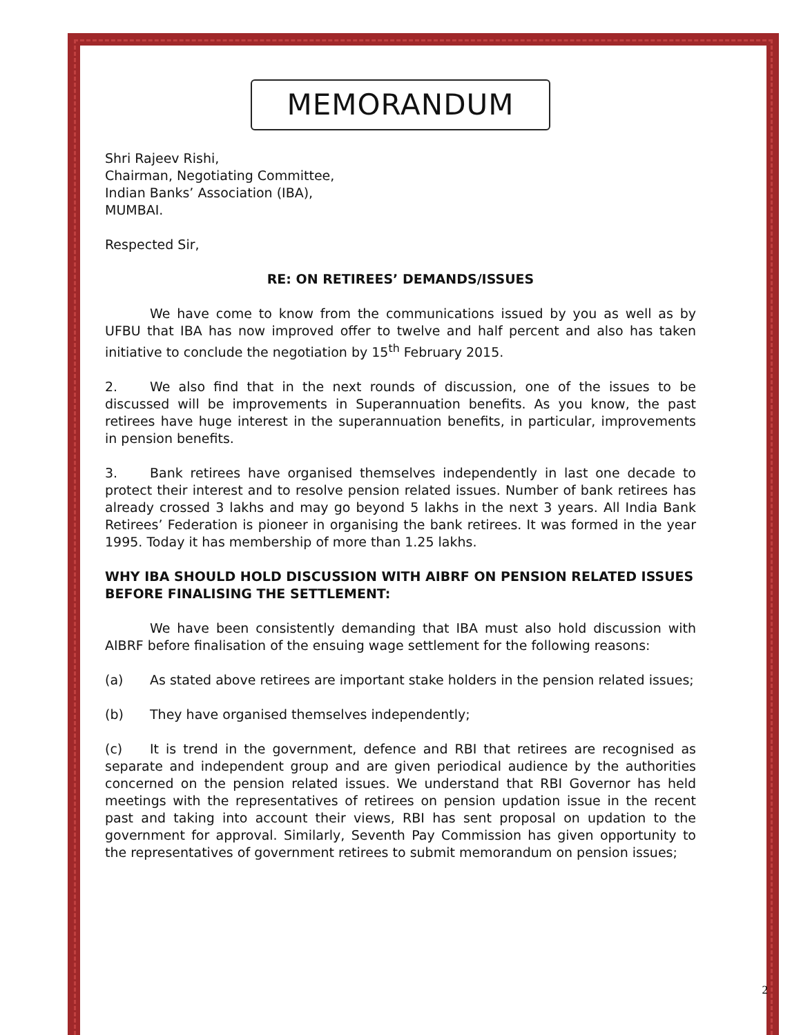MEMORANDUM
Shri Rajeev Rishi,
Chairman, Negotiating Committee,
Indian Banks’ Association (IBA),
MUMBAI.
Respected Sir,
RE: ON RETIREES’ DEMANDS/ISSUES
We have come to know from the communications issued by you as well as by UFBU that IBA has now improved offer to twelve and half percent and also has taken initiative to conclude the negotiation by 15<sup>th</sup> February 2015.
2. We also find that in the next rounds of discussion, one of the issues to be discussed will be improvements in Superannuation benefits. As you know, the past retirees have huge interest in the superannuation benefits, in particular, improvements in pension benefits.
3. Bank retirees have organised themselves independently in last one decade to protect their interest and to resolve pension related issues. Number of bank retirees has already crossed 3 lakhs and may go beyond 5 lakhs in the next 3 years. All India Bank Retirees’ Federation is pioneer in organising the bank retirees. It was formed in the year 1995. Today it has membership of more than 1.25 lakhs.
WHY IBA SHOULD HOLD DISCUSSION WITH AIBRF ON PENSION RELATED ISSUES BEFORE FINALISING THE SETTLEMENT:
We have been consistently demanding that IBA must also hold discussion with AIBRF before finalisation of the ensuing wage settlement for the following reasons:
(a) As stated above retirees are important stake holders in the pension related issues;
(b) They have organised themselves independently;
(c) It is trend in the government, defence and RBI that retirees are recognised as separate and independent group and are given periodical audience by the authorities concerned on the pension related issues. We understand that RBI Governor has held meetings with the representatives of retirees on pension updation issue in the recent past and taking into account their views, RBI has sent proposal on updation to the government for approval. Similarly, Seventh Pay Commission has given opportunity to the representatives of government retirees to submit memorandum on pension issues;
2